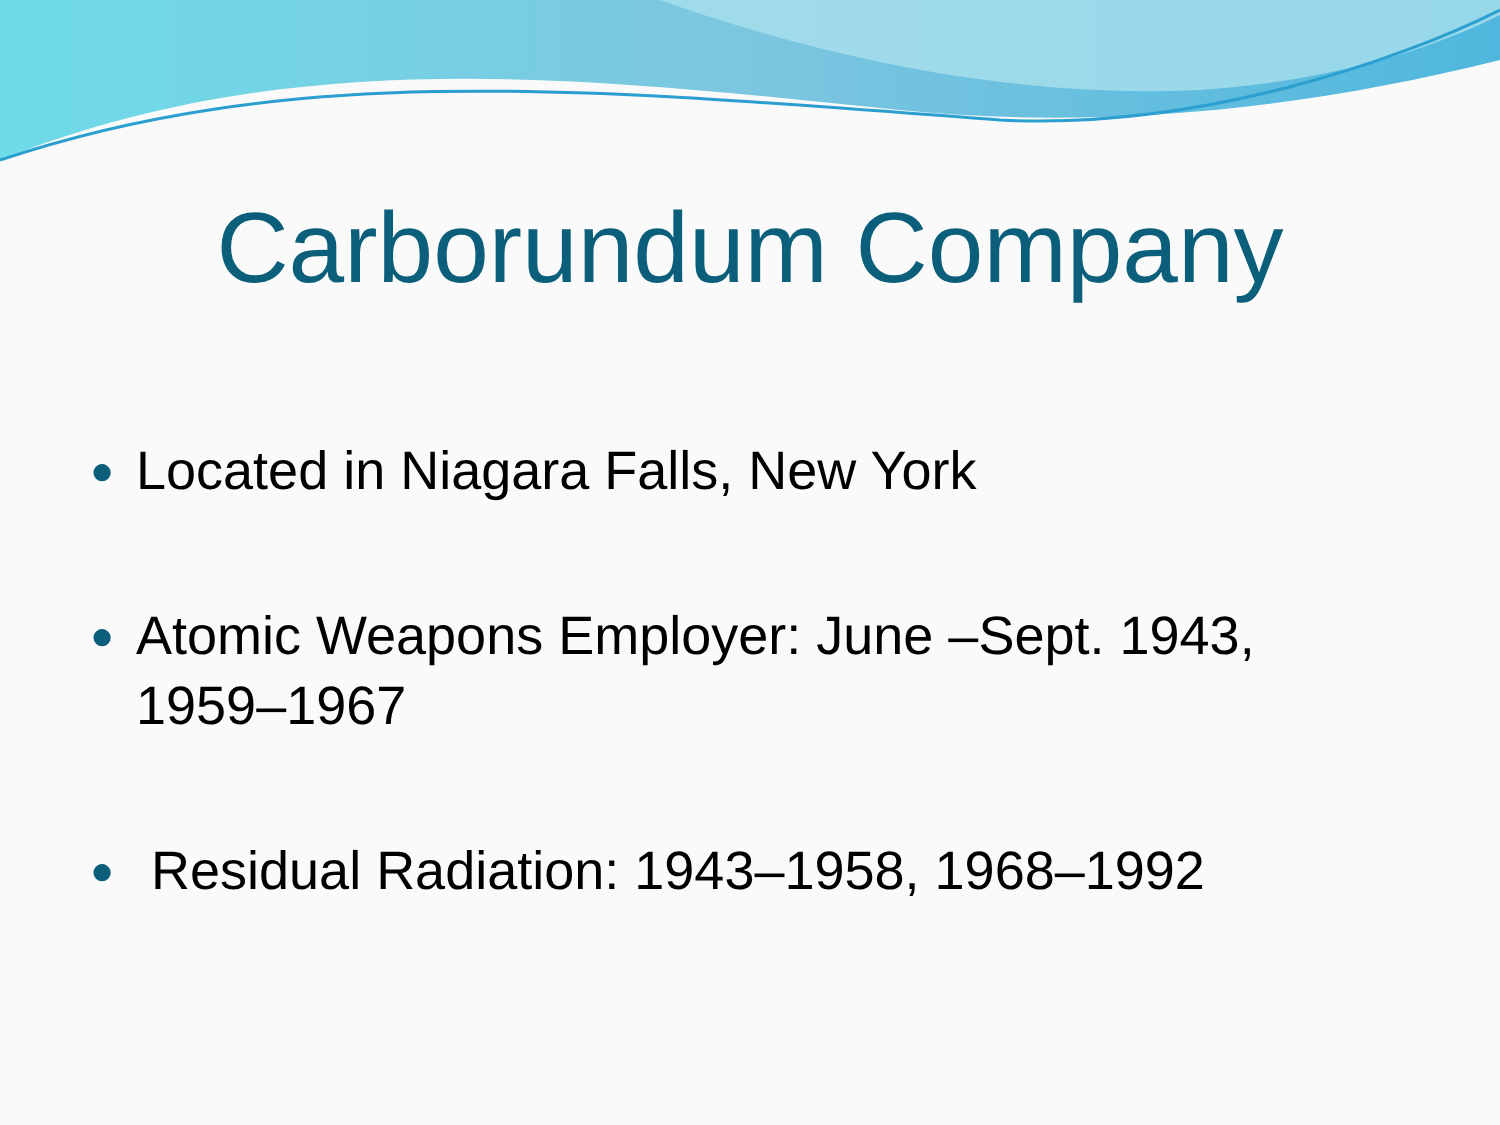Carborundum Company
● Located in Niagara Falls, New York
● Atomic Weapons Employer: June –Sept. 1943,
1959–1967
● Residual Radiation: 1943–1958, 1968–1992